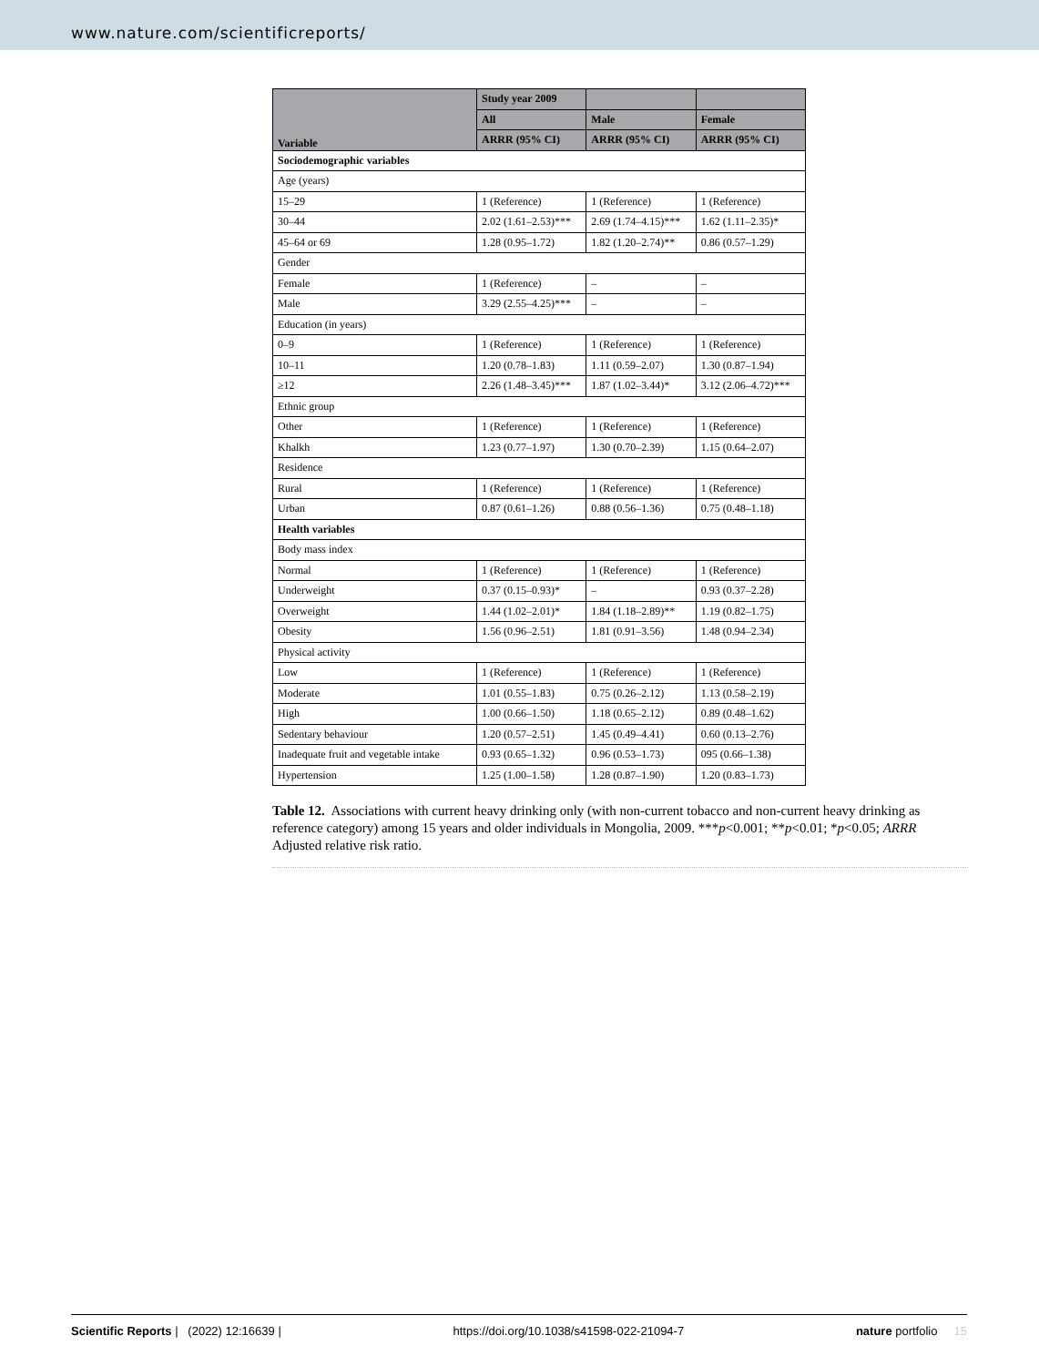www.nature.com/scientificreports/
| Variable | Study year 2009 | | |
| --- | --- | --- | --- |
| | All | Male | Female |
| | ARRR (95% CI) | ARRR (95% CI) | ARRR (95% CI) |
| Sociodemographic variables | | | |
| Age (years) | | | |
| 15–29 | 1 (Reference) | 1 (Reference) | 1 (Reference) |
| 30–44 | 2.02 (1.61–2.53)*** | 2.69 (1.74–4.15)*** | 1.62 (1.11–2.35)* |
| 45–64 or 69 | 1.28 (0.95–1.72) | 1.82 (1.20–2.74)** | 0.86 (0.57–1.29) |
| Gender | | | |
| Female | 1 (Reference) | – | – |
| Male | 3.29 (2.55–4.25)*** | – | – |
| Education (in years) | | | |
| 0–9 | 1 (Reference) | 1 (Reference) | 1 (Reference) |
| 10–11 | 1.20 (0.78–1.83) | 1.11 (0.59–2.07) | 1.30 (0.87–1.94) |
| ≥12 | 2.26 (1.48–3.45)*** | 1.87 (1.02–3.44)* | 3.12 (2.06–4.72)*** |
| Ethnic group | | | |
| Other | 1 (Reference) | 1 (Reference) | 1 (Reference) |
| Khalkh | 1.23 (0.77–1.97) | 1.30 (0.70–2.39) | 1.15 (0.64–2.07) |
| Residence | | | |
| Rural | 1 (Reference) | 1 (Reference) | 1 (Reference) |
| Urban | 0.87 (0.61–1.26) | 0.88 (0.56–1.36) | 0.75 (0.48–1.18) |
| Health variables | | | |
| Body mass index | | | |
| Normal | 1 (Reference) | 1 (Reference) | 1 (Reference) |
| Underweight | 0.37 (0.15–0.93)* | – | 0.93 (0.37–2.28) |
| Overweight | 1.44 (1.02–2.01)* | 1.84 (1.18–2.89)** | 1.19 (0.82–1.75) |
| Obesity | 1.56 (0.96–2.51) | 1.81 (0.91–3.56) | 1.48 (0.94–2.34) |
| Physical activity | | | |
| Low | 1 (Reference) | 1 (Reference) | 1 (Reference) |
| Moderate | 1.01 (0.55–1.83) | 0.75 (0.26–2.12) | 1.13 (0.58–2.19) |
| High | 1.00 (0.66–1.50) | 1.18 (0.65–2.12) | 0.89 (0.48–1.62) |
| Sedentary behaviour | 1.20 (0.57–2.51) | 1.45 (0.49–4.41) | 0.60 (0.13–2.76) |
| Inadequate fruit and vegetable intake | 0.93 (0.65–1.32) | 0.96 (0.53–1.73) | 095 (0.66–1.38) |
| Hypertension | 1.25 (1.00–1.58) | 1.28 (0.87–1.90) | 1.20 (0.83–1.73) |
Table 12. Associations with current heavy drinking only (with non-current tobacco and non-current heavy drinking as reference category) among 15 years and older individuals in Mongolia, 2009. ***p<0.001; **p<0.01; *p<0.05; ARRR Adjusted relative risk ratio.
Scientific Reports | (2022) 12:16639 | https://doi.org/10.1038/s41598-022-21094-7 nature portfolio 15